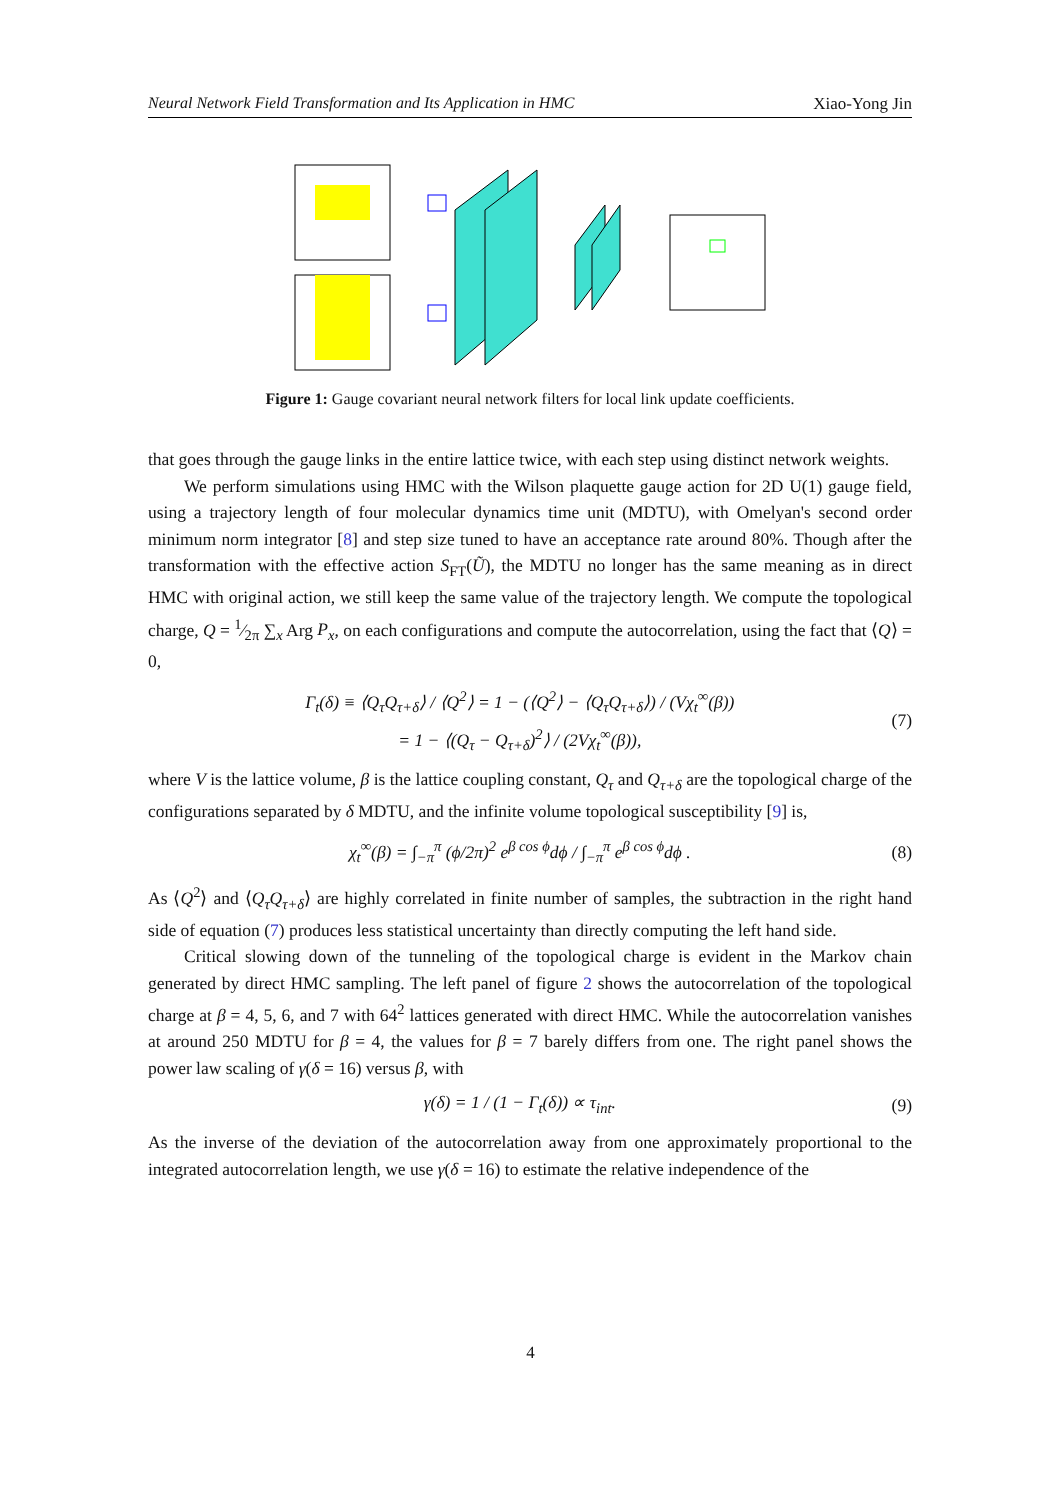Neural Network Field Transformation and Its Application in HMC Xiao-Yong Jin
Figure 1: Gauge covariant neural network filters for local link update coefficients.
that goes through the gauge links in the entire lattice twice, with each step using distinct network weights.
We perform simulations using HMC with the Wilson plaquette gauge action for 2D U(1) gauge field, using a trajectory length of four molecular dynamics time unit (MDTU), with Omelyan's second order minimum norm integrator [8] and step size tuned to have an acceptance rate around 80%. Though after the transformation with the effective action S<sub>FT</sub>(Ũ), the MDTU no longer has the same meaning as in direct HMC with original action, we still keep the same value of the trajectory length. We compute the topological charge, Q = 1⁄2π ∑<sub>x</sub> Arg P<sub>x</sub>, on each configurations and compute the autocorrelation, using the fact that ⟨Q⟩ = 0,
Γ<sub>t</sub>(δ) ≡ ⟨Q<sub>τ</sub>Q<sub>τ+δ</sub>⟩ / ⟨Q<sup>2</sup>⟩ = 1 − (⟨Q<sup>2</sup>⟩ − ⟨Q<sub>τ</sub>Q<sub>τ+δ</sub>⟩) / (Vχ<sub>t</sub><sup>∞</sup>(β))
= 1 − ⟨(Q<sub>τ</sub> − Q<sub>τ+δ</sub>)<sup>2</sup>⟩ / (2Vχ<sub>t</sub><sup>∞</sup>(β)), (7)
where V is the lattice volume, β is the lattice coupling constant, Q<sub>τ</sub> and Q<sub>τ+δ</sub> are the topological charge of the configurations separated by δ MDTU, and the infinite volume topological susceptibility [9] is,
χ<sub>t</sub><sup>∞</sup>(β) = ∫<sub>−π</sub><sup>π</sup> (ϕ/2π)<sup>2</sup> e<sup>β cos ϕ</sup>dϕ / ∫<sub>−π</sub><sup>π</sup> e<sup>β cos ϕ</sup>dϕ . (8)
As ⟨Q<sup>2</sup>⟩ and ⟨Q<sub>τ</sub>Q<sub>τ+δ</sub>⟩ are highly correlated in finite number of samples, the subtraction in the right hand side of equation (7) produces less statistical uncertainty than directly computing the left hand side.
Critical slowing down of the tunneling of the topological charge is evident in the Markov chain generated by direct HMC sampling. The left panel of figure 2 shows the autocorrelation of the topological charge at β = 4, 5, 6, and 7 with 64<sup>2</sup> lattices generated with direct HMC. While the autocorrelation vanishes at around 250 MDTU for β = 4, the values for β = 7 barely differs from one. The right panel shows the power law scaling of γ(δ = 16) versus β, with
γ(δ) = 1 / (1 − Γ<sub>t</sub>(δ)) ∝ τ<sub>int</sub>. (9)
As the inverse of the deviation of the autocorrelation away from one approximately proportional to the integrated autocorrelation length, we use γ(δ = 16) to estimate the relative independence of the
4